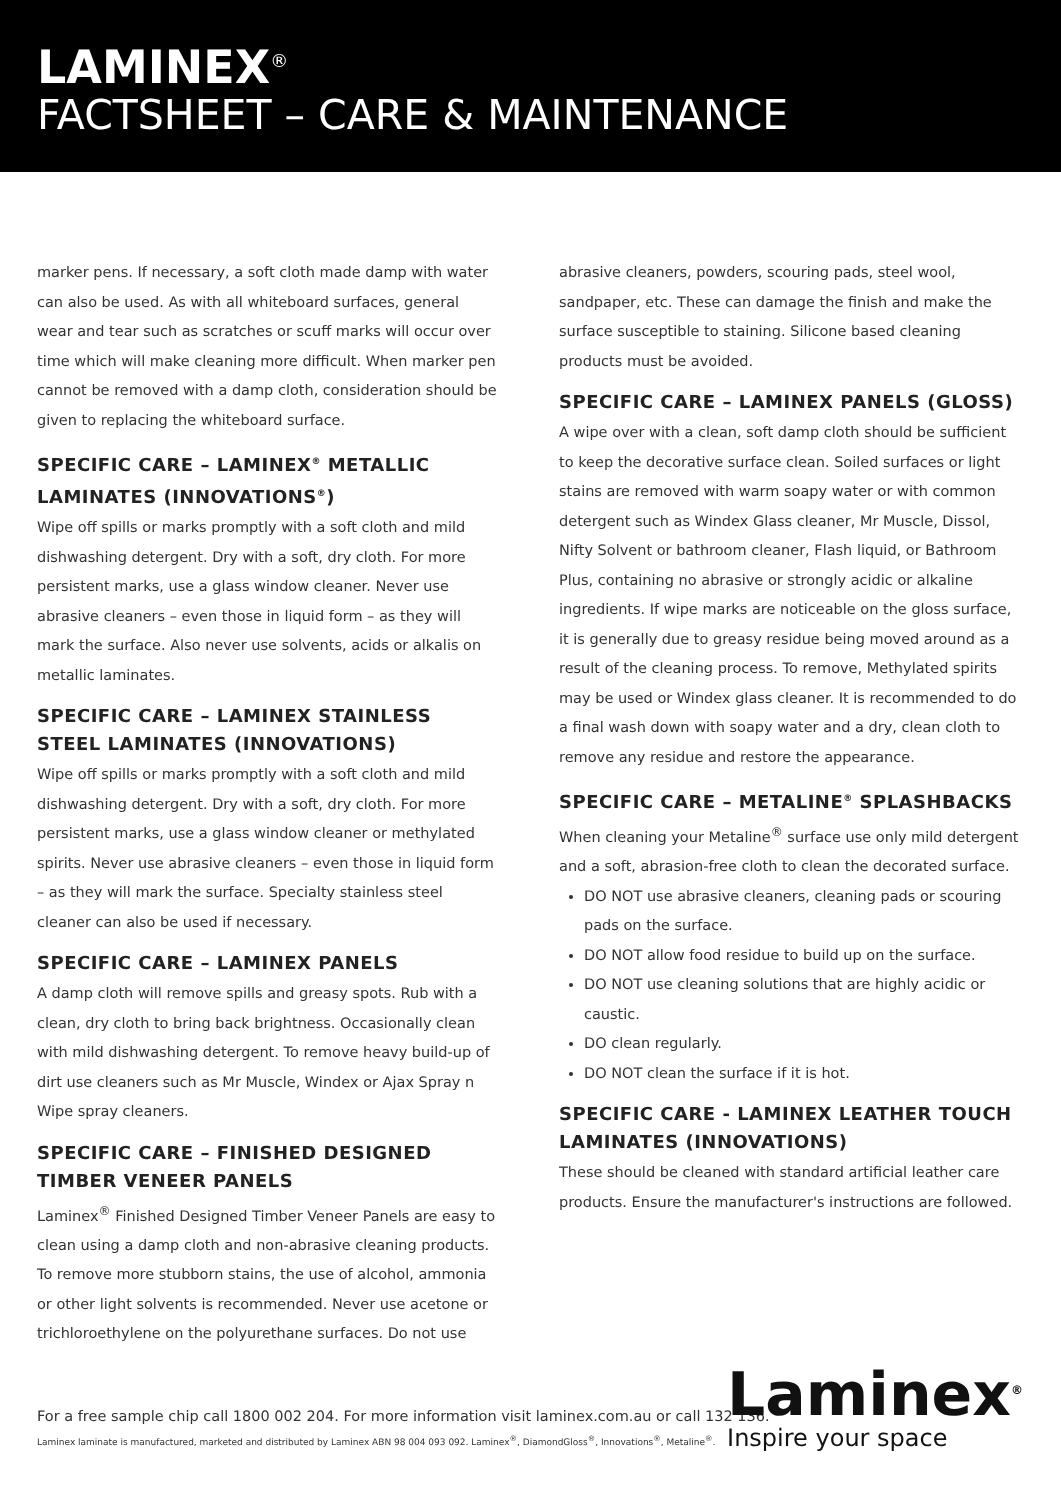LAMINEX<sup>®</sup>
FACTSHEET – CARE & MAINTENANCE
marker pens. If necessary, a soft cloth made damp with water can also be used. As with all whiteboard surfaces, general wear and tear such as scratches or scuff marks will occur over time which will make cleaning more difficult. When marker pen cannot be removed with a damp cloth, consideration should be given to replacing the whiteboard surface.
SPECIFIC CARE – LAMINEX<sup>®</sup> METALLIC LAMINATES (INNOVATIONS<sup>®</sup>)
Wipe off spills or marks promptly with a soft cloth and mild dishwashing detergent. Dry with a soft, dry cloth. For more persistent marks, use a glass window cleaner. Never use abrasive cleaners – even those in liquid form – as they will mark the surface. Also never use solvents, acids or alkalis on metallic laminates.
SPECIFIC CARE – LAMINEX STAINLESS STEEL LAMINATES (INNOVATIONS)
Wipe off spills or marks promptly with a soft cloth and mild dishwashing detergent. Dry with a soft, dry cloth. For more persistent marks, use a glass window cleaner or methylated spirits. Never use abrasive cleaners – even those in liquid form – as they will mark the surface. Specialty stainless steel cleaner can also be used if necessary.
SPECIFIC CARE – LAMINEX PANELS
A damp cloth will remove spills and greasy spots. Rub with a clean, dry cloth to bring back brightness. Occasionally clean with mild dishwashing detergent. To remove heavy build-up of dirt use cleaners such as Mr Muscle, Windex or Ajax Spray n Wipe spray cleaners.
SPECIFIC CARE – FINISHED DESIGNED TIMBER VENEER PANELS
Laminex<sup>®</sup> Finished Designed Timber Veneer Panels are easy to clean using a damp cloth and non-abrasive cleaning products. To remove more stubborn stains, the use of alcohol, ammonia or other light solvents is recommended. Never use acetone or trichloroethylene on the polyurethane surfaces. Do not use
abrasive cleaners, powders, scouring pads, steel wool, sandpaper, etc. These can damage the finish and make the surface susceptible to staining. Silicone based cleaning products must be avoided.
SPECIFIC CARE – LAMINEX PANELS (GLOSS)
A wipe over with a clean, soft damp cloth should be sufficient to keep the decorative surface clean. Soiled surfaces or light stains are removed with warm soapy water or with common detergent such as Windex Glass cleaner, Mr Muscle, Dissol, Nifty Solvent or bathroom cleaner, Flash liquid, or Bathroom Plus, containing no abrasive or strongly acidic or alkaline ingredients. If wipe marks are noticeable on the gloss surface, it is generally due to greasy residue being moved around as a result of the cleaning process. To remove, Methylated spirits may be used or Windex glass cleaner. It is recommended to do a final wash down with soapy water and a dry, clean cloth to remove any residue and restore the appearance.
SPECIFIC CARE – METALINE<sup>®</sup> SPLASHBACKS
When cleaning your Metaline<sup>®</sup> surface use only mild detergent and a soft, abrasion-free cloth to clean the decorated surface.
DO NOT use abrasive cleaners, cleaning pads or scouring pads on the surface.
DO NOT allow food residue to build up on the surface.
DO NOT use cleaning solutions that are highly acidic or caustic.
DO clean regularly.
DO NOT clean the surface if it is hot.
SPECIFIC CARE - LAMINEX LEATHER TOUCH LAMINATES (INNOVATIONS)
These should be cleaned with standard artificial leather care products. Ensure the manufacturer's instructions are followed.
For a free sample chip call 1800 002 204. For more information visit laminex.com.au or call 132 136.
Laminex laminate is manufactured, marketed and distributed by Laminex ABN 98 004 093 092. Laminex<sup>®</sup>, DiamondGloss<sup>®</sup>, Innovations<sup>®</sup>, Metaline<sup>®</sup>.
Laminex<sup>®</sup>
Inspire your space